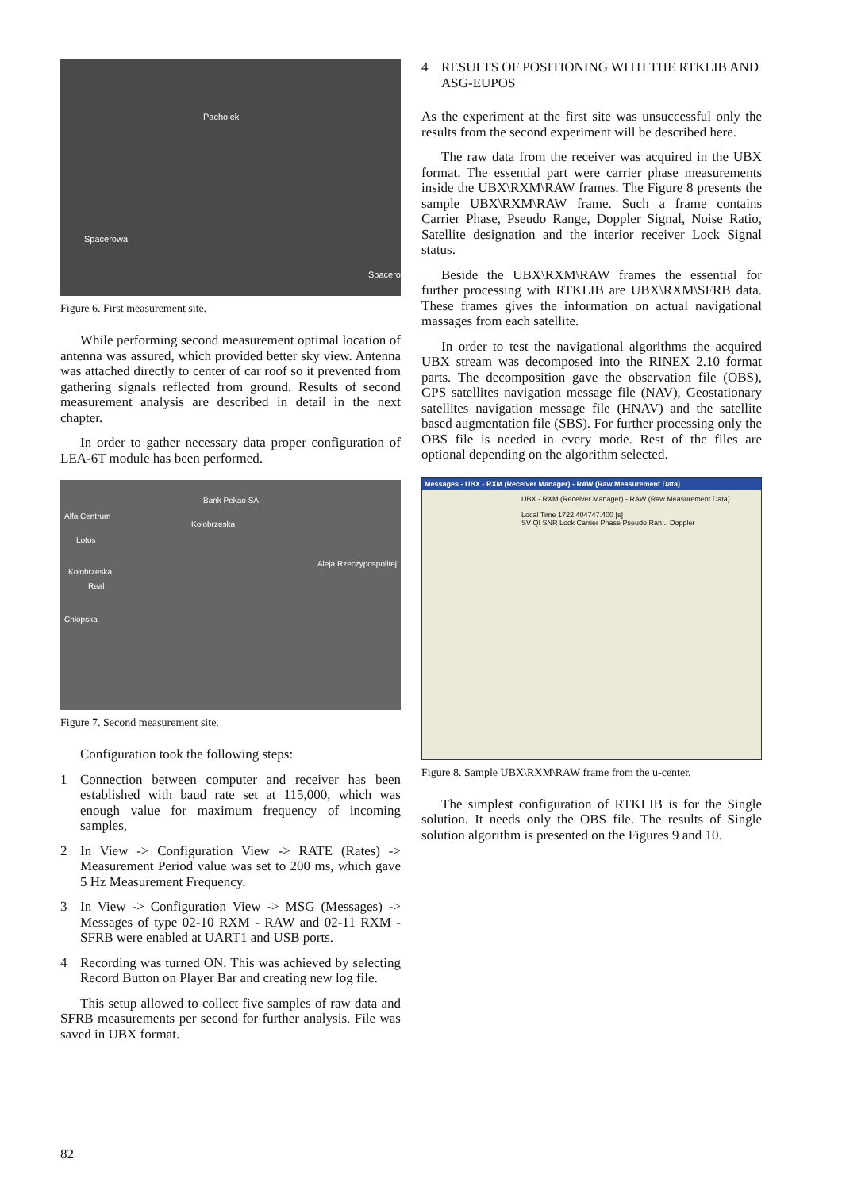Pacholek
Spacerowa
Spacero
Figure 6. First measurement site.
While performing second measurement optimal location of antenna was assured, which provided better sky view. Antenna was attached directly to center of car roof so it prevented from gathering signals reflected from ground. Results of second measurement analysis are described in detail in the next chapter.
In order to gather necessary data proper configuration of LEA-6T module has been performed.
Bank Pekao SA
Kołobrzeska
Alfa Centrum
Lotos
Kołobrzeska
Real
Aleja Rzeczypospolitej
Chłopska
Figure 7. Second measurement site.
Configuration took the following steps:
1 Connection between computer and receiver has been established with baud rate set at 115,000, which was enough value for maximum frequency of incoming samples,
2 In View -> Configuration View -> RATE (Rates) -> Measurement Period value was set to 200 ms, which gave 5 Hz Measurement Frequency.
3 In View -> Configuration View -> MSG (Messages) -> Messages of type 02-10 RXM - RAW and 02-11 RXM - SFRB were enabled at UART1 and USB ports.
4 Recording was turned ON. This was achieved by selecting Record Button on Player Bar and creating new log file.
This setup allowed to collect five samples of raw data and SFRB measurements per second for further analysis. File was saved in UBX format.
4 RESULTS OF POSITIONING WITH THE RTKLIB AND ASG-EUPOS
As the experiment at the first site was unsuccessful only the results from the second experiment will be described here.
The raw data from the receiver was acquired in the UBX format. The essential part were carrier phase measurements inside the UBX\RXM\RAW frames. The Figure 8 presents the sample UBX\RXM\RAW frame. Such a frame contains Carrier Phase, Pseudo Range, Doppler Signal, Noise Ratio, Satellite designation and the interior receiver Lock Signal status.
Beside the UBX\RXM\RAW frames the essential for further processing with RTKLIB are UBX\RXM\SFRB data. These frames gives the information on actual navigational massages from each satellite.
In order to test the navigational algorithms the acquired UBX stream was decomposed into the RINEX 2.10 format parts. The decomposition gave the observation file (OBS), GPS satellites navigation message file (NAV), Geostationary satellites navigation message file (HNAV) and the satellite based augmentation file (SBS). For further processing only the OBS file is needed in every mode. Rest of the files are optional depending on the algorithm selected.
Messages - UBX - RXM (Receiver Manager) - RAW (Raw Measurement Data)
UBX - RXM (Receiver Manager) - RAW (Raw Measurement Data)
Local Time 1722.404747.400 [s]
SV QI SNR Lock Carrier Phase Pseudo Ran... Doppler
Figure 8. Sample UBX\RXM\RAW frame from the u-center.
The simplest configuration of RTKLIB is for the Single solution. It needs only the OBS file. The results of Single solution algorithm is presented on the Figures 9 and 10.
82